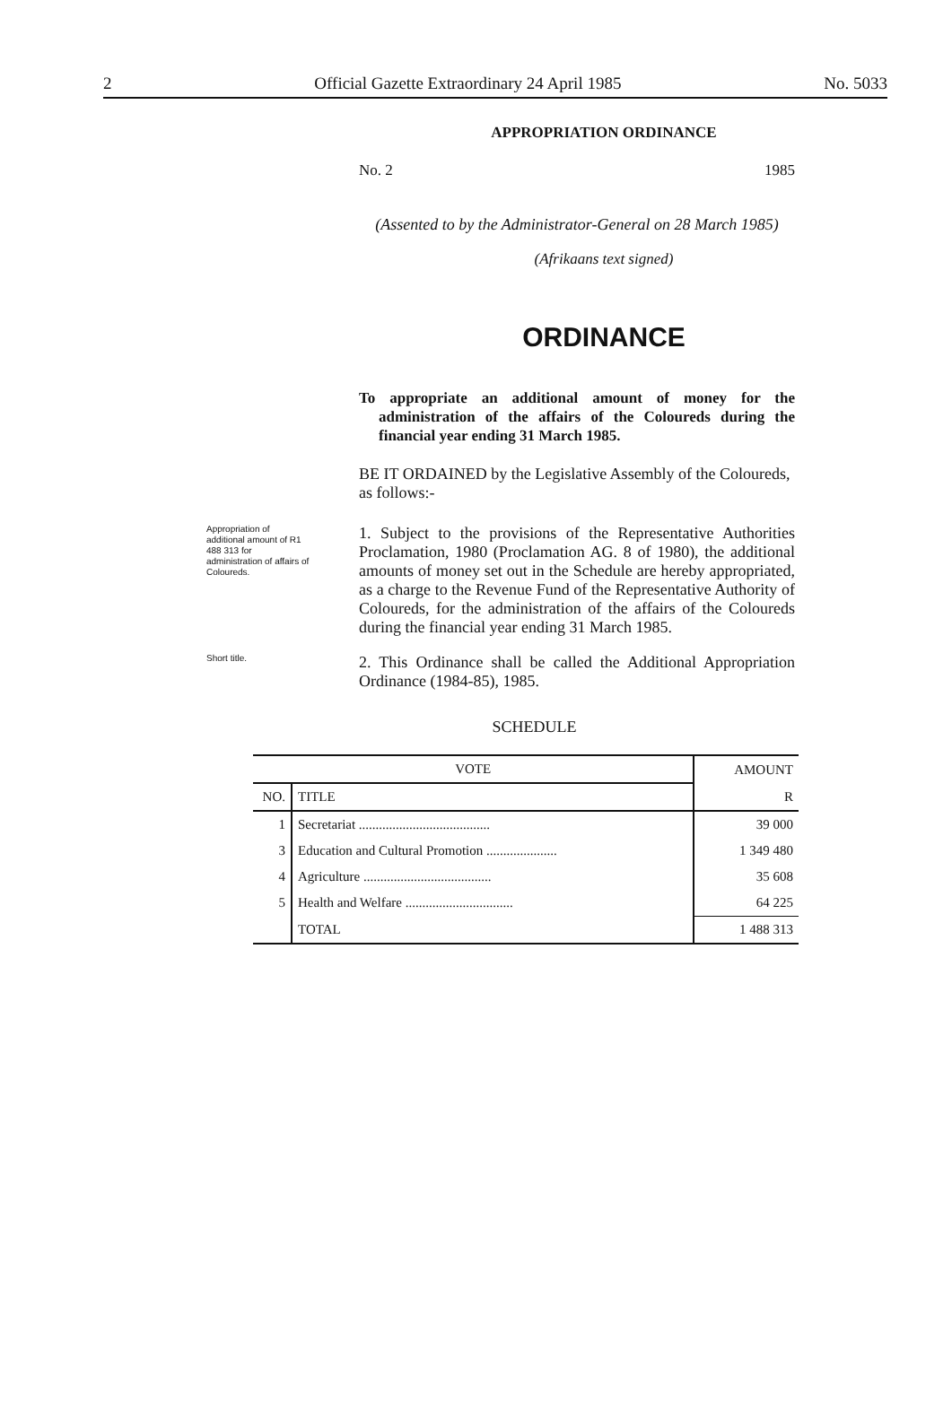2 Official Gazette Extraordinary 24 April 1985 No. 5033
APPROPRIATION ORDINANCE
No. 2 1985
(Assented to by the Administrator-General on 28 March 1985)
(Afrikaans text signed)
ORDINANCE
To appropriate an additional amount of money for the administration of the affairs of the Coloureds during the financial year ending 31 March 1985.
BE IT ORDAINED by the Legislative Assembly of the Coloureds, as follows:-
Appropriation of additional amount of R1 488 313 for administration of affairs of Coloureds.
1. Subject to the provisions of the Representative Authorities Proclamation, 1980 (Proclamation AG. 8 of 1980), the additional amounts of money set out in the Schedule are hereby appropriated, as a charge to the Revenue Fund of the Representative Authority of Coloureds, for the administration of the affairs of the Coloureds during the financial year ending 31 March 1985.
Short title.
2. This Ordinance shall be called the Additional Appropriation Ordinance (1984-85), 1985.
SCHEDULE
| VOTE | | AMOUNT |
| --- | --- | --- |
| NO. | TITLE | R |
| 1 | Secretariat ....................................... | 39 000 |
| 3 | Education and Cultural Promotion ..................... | 1 349 480 |
| 4 | Agriculture ...................................... | 35 608 |
| 5 | Health and Welfare ................................ | 64 225 |
| | TOTAL | 1 488 313 |